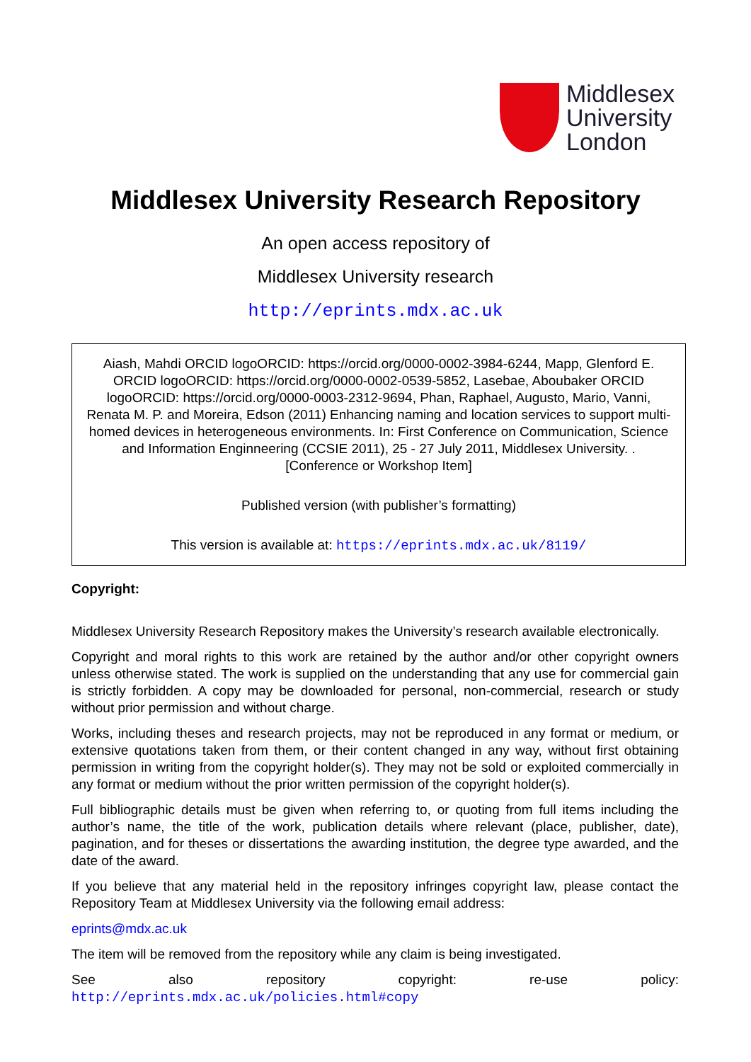Middlesex
University
London
Middlesex University Research Repository
An open access repository of
Middlesex University research
http://eprints.mdx.ac.uk
Aiash, Mahdi ORCID logoORCID: https://orcid.org/0000-0002-3984-6244, Mapp, Glenford E. ORCID logoORCID: https://orcid.org/0000-0002-0539-5852, Lasebae, Aboubaker ORCID logoORCID: https://orcid.org/0000-0003-2312-9694, Phan, Raphael, Augusto, Mario, Vanni, Renata M. P. and Moreira, Edson (2011) Enhancing naming and location services to support multi-homed devices in heterogeneous environments. In: First Conference on Communication, Science and Information Enginneering (CCSIE 2011), 25 - 27 July 2011, Middlesex University. . [Conference or Workshop Item]
Published version (with publisher’s formatting)
This version is available at: https://eprints.mdx.ac.uk/8119/
Copyright:
Middlesex University Research Repository makes the University’s research available electronically.
Copyright and moral rights to this work are retained by the author and/or other copyright owners unless otherwise stated. The work is supplied on the understanding that any use for commercial gain is strictly forbidden. A copy may be downloaded for personal, non-commercial, research or study without prior permission and without charge.
Works, including theses and research projects, may not be reproduced in any format or medium, or extensive quotations taken from them, or their content changed in any way, without first obtaining permission in writing from the copyright holder(s). They may not be sold or exploited commercially in any format or medium without the prior written permission of the copyright holder(s).
Full bibliographic details must be given when referring to, or quoting from full items including the author’s name, the title of the work, publication details where relevant (place, publisher, date), pagination, and for theses or dissertations the awarding institution, the degree type awarded, and the date of the award.
If you believe that any material held in the repository infringes copyright law, please contact the Repository Team at Middlesex University via the following email address:
eprints@mdx.ac.uk
The item will be removed from the repository while any claim is being investigated.
See also repository copyright: re-use policy: http://eprints.mdx.ac.uk/policies.html#copy